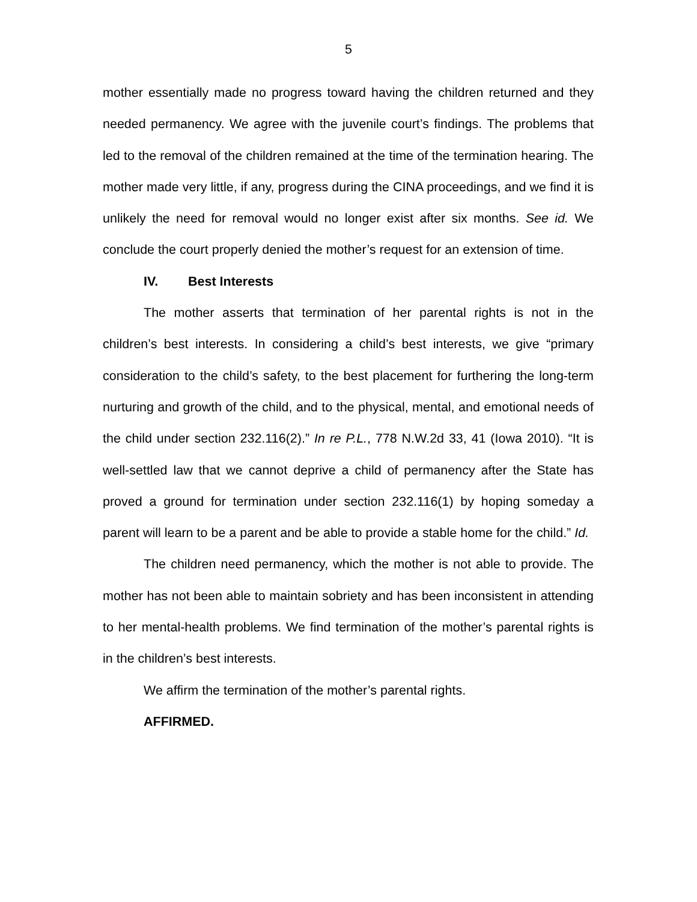5
mother essentially made no progress toward having the children returned and they needed permanency. We agree with the juvenile court’s findings. The problems that led to the removal of the children remained at the time of the termination hearing. The mother made very little, if any, progress during the CINA proceedings, and we find it is unlikely the need for removal would no longer exist after six months. See id. We conclude the court properly denied the mother’s request for an extension of time.
IV. Best Interests
The mother asserts that termination of her parental rights is not in the children’s best interests. In considering a child’s best interests, we give “primary consideration to the child’s safety, to the best placement for furthering the long-term nurturing and growth of the child, and to the physical, mental, and emotional needs of the child under section 232.116(2).” In re P.L., 778 N.W.2d 33, 41 (Iowa 2010). “It is well-settled law that we cannot deprive a child of permanency after the State has proved a ground for termination under section 232.116(1) by hoping someday a parent will learn to be a parent and be able to provide a stable home for the child.” Id.
The children need permanency, which the mother is not able to provide. The mother has not been able to maintain sobriety and has been inconsistent in attending to her mental-health problems. We find termination of the mother’s parental rights is in the children’s best interests.
We affirm the termination of the mother’s parental rights.
AFFIRMED.